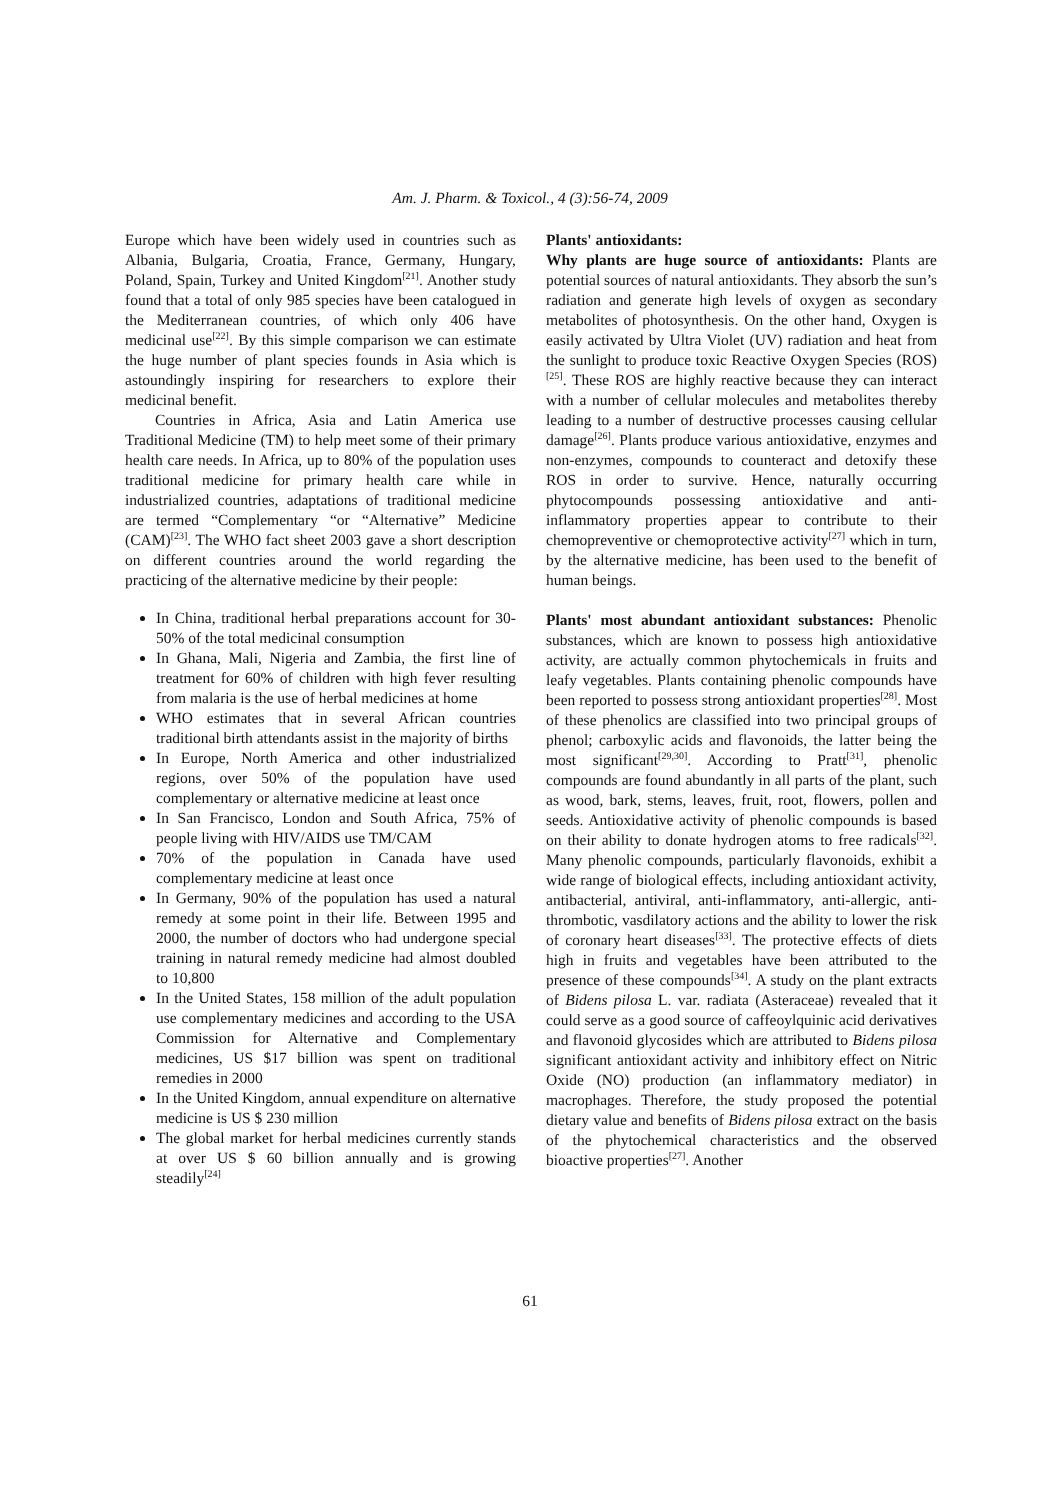Am. J. Pharm. & Toxicol., 4 (3):56-74, 2009
Europe which have been widely used in countries such as Albania, Bulgaria, Croatia, France, Germany, Hungary, Poland, Spain, Turkey and United Kingdom<sup>[21]</sup>. Another study found that a total of only 985 species have been catalogued in the Mediterranean countries, of which only 406 have medicinal use<sup>[22]</sup>. By this simple comparison we can estimate the huge number of plant species founds in Asia which is astoundingly inspiring for researchers to explore their medicinal benefit.
Countries in Africa, Asia and Latin America use Traditional Medicine (TM) to help meet some of their primary health care needs. In Africa, up to 80% of the population uses traditional medicine for primary health care while in industrialized countries, adaptations of traditional medicine are termed “Complementary “or “Alternative” Medicine (CAM)<sup>[23]</sup>. The WHO fact sheet 2003 gave a short description on different countries around the world regarding the practicing of the alternative medicine by their people:
In China, traditional herbal preparations account for 30-50% of the total medicinal consumption
In Ghana, Mali, Nigeria and Zambia, the first line of treatment for 60% of children with high fever resulting from malaria is the use of herbal medicines at home
WHO estimates that in several African countries traditional birth attendants assist in the majority of births
In Europe, North America and other industrialized regions, over 50% of the population have used complementary or alternative medicine at least once
In San Francisco, London and South Africa, 75% of people living with HIV/AIDS use TM/CAM
70% of the population in Canada have used complementary medicine at least once
In Germany, 90% of the population has used a natural remedy at some point in their life. Between 1995 and 2000, the number of doctors who had undergone special training in natural remedy medicine had almost doubled to 10,800
In the United States, 158 million of the adult population use complementary medicines and according to the USA Commission for Alternative and Complementary medicines, US $17 billion was spent on traditional remedies in 2000
In the United Kingdom, annual expenditure on alternative medicine is US $ 230 million
The global market for herbal medicines currently stands at over US $ 60 billion annually and is growing steadily<sup>[24]</sup>
Plants' antioxidants:
Why plants are huge source of antioxidants: Plants are potential sources of natural antioxidants. They absorb the sun’s radiation and generate high levels of oxygen as secondary metabolites of photosynthesis. On the other hand, Oxygen is easily activated by Ultra Violet (UV) radiation and heat from the sunlight to produce toxic Reactive Oxygen Species (ROS)<sup>[25]</sup>. These ROS are highly reactive because they can interact with a number of cellular molecules and metabolites thereby leading to a number of destructive processes causing cellular damage<sup>[26]</sup>. Plants produce various antioxidative, enzymes and non-enzymes, compounds to counteract and detoxify these ROS in order to survive. Hence, naturally occurring phytocompounds possessing antioxidative and anti-inflammatory properties appear to contribute to their chemopreventive or chemoprotective activity<sup>[27]</sup> which in turn, by the alternative medicine, has been used to the benefit of human beings.
Plants' most abundant antioxidant substances: Phenolic substances, which are known to possess high antioxidative activity, are actually common phytochemicals in fruits and leafy vegetables. Plants containing phenolic compounds have been reported to possess strong antioxidant properties<sup>[28]</sup>. Most of these phenolics are classified into two principal groups of phenol; carboxylic acids and flavonoids, the latter being the most significant<sup>[29,30]</sup>. According to Pratt<sup>[31]</sup>, phenolic compounds are found abundantly in all parts of the plant, such as wood, bark, stems, leaves, fruit, root, flowers, pollen and seeds. Antioxidative activity of phenolic compounds is based on their ability to donate hydrogen atoms to free radicals<sup>[32]</sup>. Many phenolic compounds, particularly flavonoids, exhibit a wide range of biological effects, including antioxidant activity, antibacterial, antiviral, anti-inflammatory, anti-allergic, anti-thrombotic, vasdilatory actions and the ability to lower the risk of coronary heart diseases<sup>[33]</sup>. The protective effects of diets high in fruits and vegetables have been attributed to the presence of these compounds<sup>[34]</sup>. A study on the plant extracts of Bidens pilosa L. var. radiata (Asteraceae) revealed that it could serve as a good source of caffeoylquinic acid derivatives and flavonoid glycosides which are attributed to Bidens pilosa significant antioxidant activity and inhibitory effect on Nitric Oxide (NO) production (an inflammatory mediator) in macrophages. Therefore, the study proposed the potential dietary value and benefits of Bidens pilosa extract on the basis of the phytochemical characteristics and the observed bioactive properties<sup>[27]</sup>. Another
61